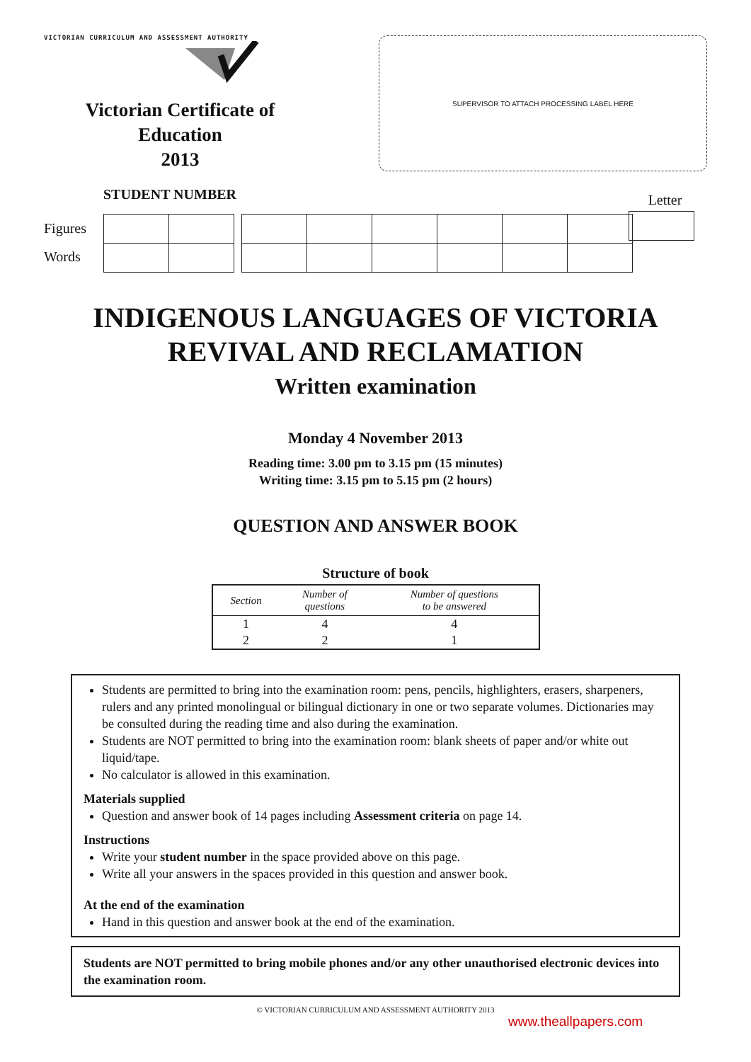VICTORIAN CURRICULUM AND ASSESSMENT AUTHORITY
Victorian Certificate of Education
2013
SUPERVISOR TO ATTACH PROCESSING LABEL HERE
STUDENT NUMBER
Letter
Figures
Words
INDIGENOUS LANGUAGES OF VICTORIA
REVIVAL AND RECLAMATION
Written examination
Monday 4 November 2013
Reading time: 3.00 pm to 3.15 pm (15 minutes)
Writing time: 3.15 pm to 5.15 pm (2 hours)
QUESTION AND ANSWER BOOK
Structure of book
| Section | Number of questions | Number of questions to be answered |
| --- | --- | --- |
| 1 | 4 | 4 |
| 2 | 2 | 1 |
Students are permitted to bring into the examination room: pens, pencils, highlighters, erasers, sharpeners, rulers and any printed monolingual or bilingual dictionary in one or two separate volumes. Dictionaries may be consulted during the reading time and also during the examination.
Students are NOT permitted to bring into the examination room: blank sheets of paper and/or white out liquid/tape.
No calculator is allowed in this examination.
Materials supplied
Question and answer book of 14 pages including Assessment criteria on page 14.
Instructions
Write your student number in the space provided above on this page.
Write all your answers in the spaces provided in this question and answer book.
At the end of the examination
Hand in this question and answer book at the end of the examination.
Students are NOT permitted to bring mobile phones and/or any other unauthorised electronic devices into the examination room.
© VICTORIAN CURRICULUM AND ASSESSMENT AUTHORITY 2013
www.theallpapers.com